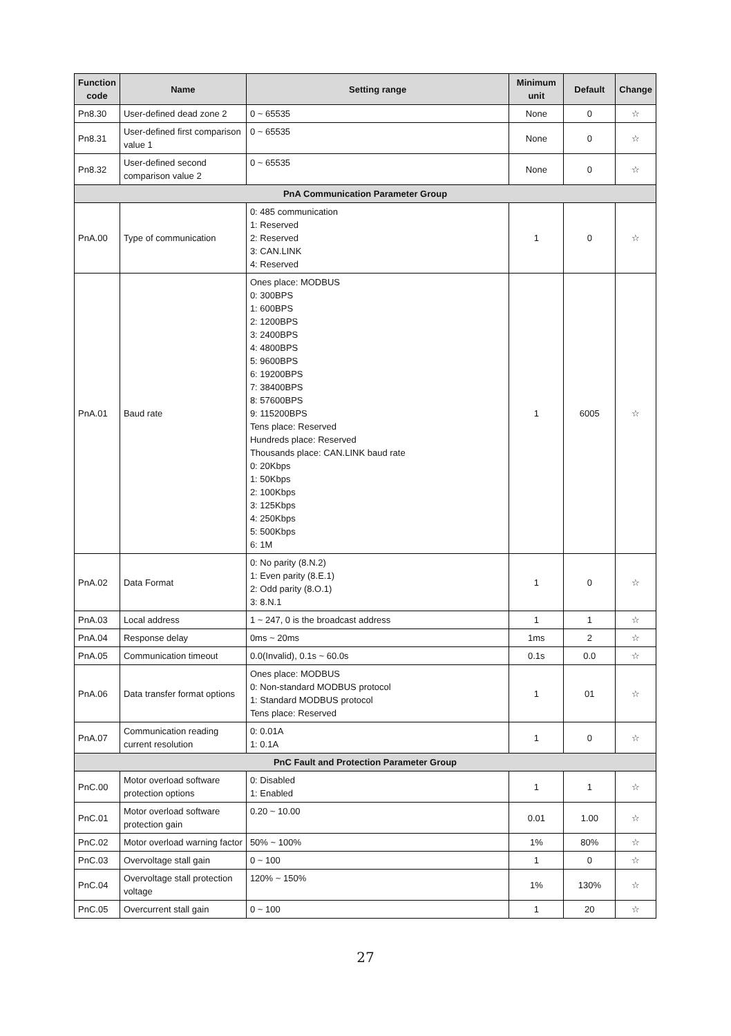| Function code | Name | Setting range | Minimum unit | Default | Change |
| --- | --- | --- | --- | --- | --- |
| Pn8.30 | User-defined dead zone 2 | 0 ~ 65535 | None | 0 | ☆ |
| Pn8.31 | User-defined first comparison value 1 | 0 ~ 65535 | None | 0 | ☆ |
| Pn8.32 | User-defined second comparison value 2 | 0 ~ 65535 | None | 0 | ☆ |
| PnA Communication Parameter Group | | | | | |
| PnA.00 | Type of communication | 0: 485 communication 1: Reserved 2: Reserved 3: CAN.LINK 4: Reserved | 1 | 0 | ☆ |
| PnA.01 | Baud rate | Ones place: MODBUS 0: 300BPS 1: 600BPS 2: 1200BPS 3: 2400BPS 4: 4800BPS 5: 9600BPS 6: 19200BPS 7: 38400BPS 8: 57600BPS 9: 115200BPS Tens place: Reserved Hundreds place: Reserved Thousands place: CAN.LINK baud rate 0: 20Kbps 1: 50Kbps 2: 100Kbps 3: 125Kbps 4: 250Kbps 5: 500Kbps 6: 1M | 1 | 6005 | ☆ |
| PnA.02 | Data Format | 0: No parity (8.N.2) 1: Even parity (8.E.1) 2: Odd parity (8.O.1) 3: 8.N.1 | 1 | 0 | ☆ |
| PnA.03 | Local address | 1 ~ 247, 0 is the broadcast address | 1 | 1 | ☆ |
| PnA.04 | Response delay | 0ms ~ 20ms | 1ms | 2 | ☆ |
| PnA.05 | Communication timeout | 0.0(Invalid), 0.1s ~ 60.0s | 0.1s | 0.0 | ☆ |
| PnA.06 | Data transfer format options | Ones place: MODBUS 0: Non-standard MODBUS protocol 1: Standard MODBUS protocol Tens place: Reserved | 1 | 01 | ☆ |
| PnA.07 | Communication reading current resolution | 0: 0.01A 1: 0.1A | 1 | 0 | ☆ |
| PnC Fault and Protection Parameter Group | | | | | |
| PnC.00 | Motor overload software protection options | 0: Disabled 1: Enabled | 1 | 1 | ☆ |
| PnC.01 | Motor overload software protection gain | 0.20 ~ 10.00 | 0.01 | 1.00 | ☆ |
| PnC.02 | Motor overload warning factor | 50% ~ 100% | 1% | 80% | ☆ |
| PnC.03 | Overvoltage stall gain | 0 ~ 100 | 1 | 0 | ☆ |
| PnC.04 | Overvoltage stall protection voltage | 120% ~ 150% | 1% | 130% | ☆ |
| PnC.05 | Overcurrent stall gain | 0 ~ 100 | 1 | 20 | ☆ |
27